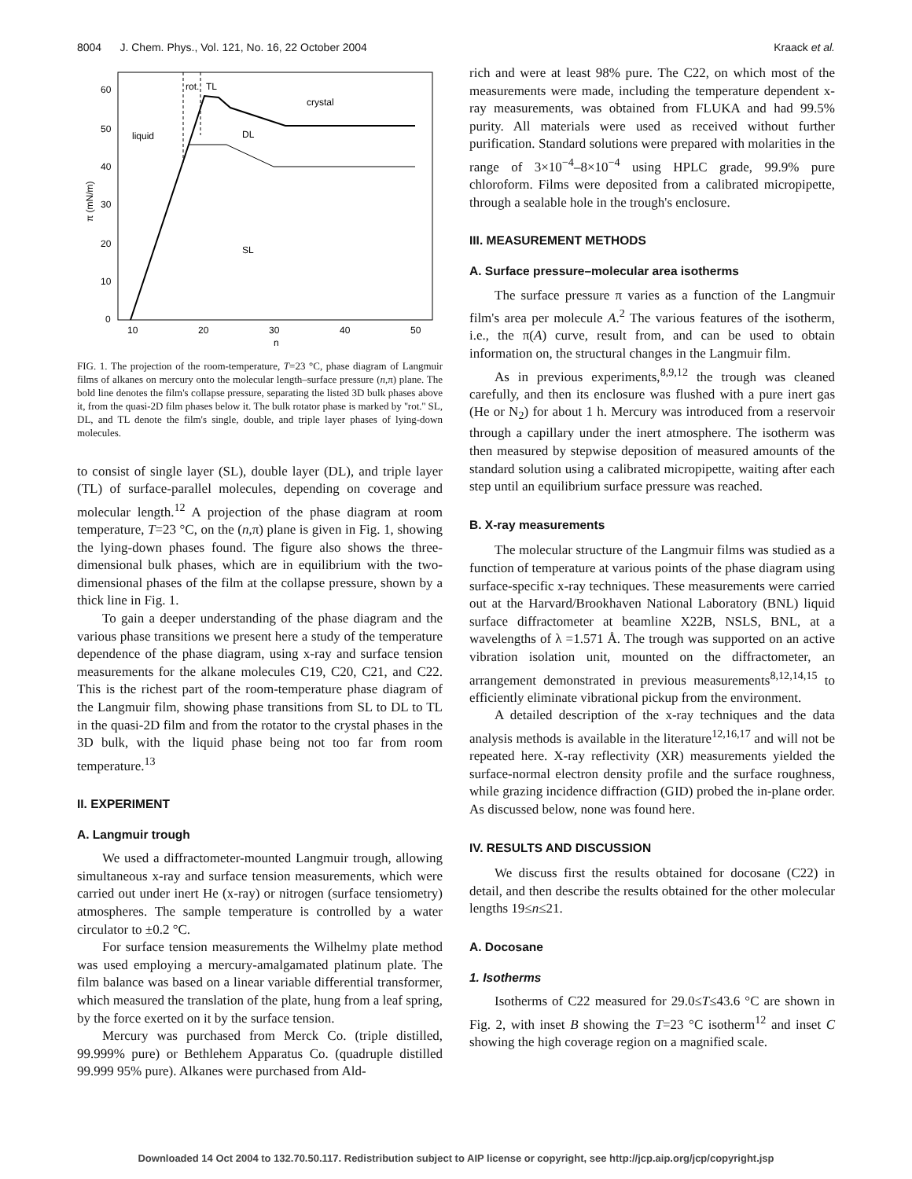8004 J. Chem. Phys., Vol. 121, No. 16, 22 October 2004 Kraack et al.
60
50
40
30
20
10
0
10
20
30
40
50
n
π (mN/m)
liquid
crystal
DL
SL
rot.
TL
FIG. 1. The projection of the room-temperature, T=23 °C, phase diagram of Langmuir films of alkanes on mercury onto the molecular length–surface pressure (n,π) plane. The bold line denotes the film's collapse pressure, separating the listed 3D bulk phases above it, from the quasi-2D film phases below it. The bulk rotator phase is marked by ''rot.'' SL, DL, and TL denote the film's single, double, and triple layer phases of lying-down molecules.
to consist of single layer (SL), double layer (DL), and triple layer (TL) of surface-parallel molecules, depending on coverage and molecular length.<sup>12</sup> A projection of the phase diagram at room temperature, T=23 °C, on the (n,π) plane is given in Fig. 1, showing the lying-down phases found. The figure also shows the three-dimensional bulk phases, which are in equilibrium with the two-dimensional phases of the film at the collapse pressure, shown by a thick line in Fig. 1.
To gain a deeper understanding of the phase diagram and the various phase transitions we present here a study of the temperature dependence of the phase diagram, using x-ray and surface tension measurements for the alkane molecules C19, C20, C21, and C22. This is the richest part of the room-temperature phase diagram of the Langmuir film, showing phase transitions from SL to DL to TL in the quasi-2D film and from the rotator to the crystal phases in the 3D bulk, with the liquid phase being not too far from room temperature.<sup>13</sup>
II. EXPERIMENT
A. Langmuir trough
We used a diffractometer-mounted Langmuir trough, allowing simultaneous x-ray and surface tension measurements, which were carried out under inert He (x-ray) or nitrogen (surface tensiometry) atmospheres. The sample temperature is controlled by a water circulator to ±0.2 °C.
For surface tension measurements the Wilhelmy plate method was used employing a mercury-amalgamated platinum plate. The film balance was based on a linear variable differential transformer, which measured the translation of the plate, hung from a leaf spring, by the force exerted on it by the surface tension.
Mercury was purchased from Merck Co. (triple distilled, 99.999% pure) or Bethlehem Apparatus Co. (quadruple distilled 99.999 95% pure). Alkanes were purchased from Ald-
rich and were at least 98% pure. The C22, on which most of the measurements were made, including the temperature dependent x-ray measurements, was obtained from FLUKA and had 99.5% purity. All materials were used as received without further purification. Standard solutions were prepared with molarities in the range of 3×10<sup>−4</sup>–8×10<sup>−4</sup> using HPLC grade, 99.9% pure chloroform. Films were deposited from a calibrated micropipette, through a sealable hole in the trough's enclosure.
III. MEASUREMENT METHODS
A. Surface pressure–molecular area isotherms
The surface pressure π varies as a function of the Langmuir film's area per molecule A.<sup>2</sup> The various features of the isotherm, i.e., the π(A) curve, result from, and can be used to obtain information on, the structural changes in the Langmuir film.
As in previous experiments,<sup>8,9,12</sup> the trough was cleaned carefully, and then its enclosure was flushed with a pure inert gas (He or N<sub>2</sub>) for about 1 h. Mercury was introduced from a reservoir through a capillary under the inert atmosphere. The isotherm was then measured by stepwise deposition of measured amounts of the standard solution using a calibrated micropipette, waiting after each step until an equilibrium surface pressure was reached.
B. X-ray measurements
The molecular structure of the Langmuir films was studied as a function of temperature at various points of the phase diagram using surface-specific x-ray techniques. These measurements were carried out at the Harvard/Brookhaven National Laboratory (BNL) liquid surface diffractometer at beamline X22B, NSLS, BNL, at a wavelengths of λ =1.571 Å. The trough was supported on an active vibration isolation unit, mounted on the diffractometer, an arrangement demonstrated in previous measurements<sup>8,12,14,15</sup> to efficiently eliminate vibrational pickup from the environment.
A detailed description of the x-ray techniques and the data analysis methods is available in the literature<sup>12,16,17</sup> and will not be repeated here. X-ray reflectivity (XR) measurements yielded the surface-normal electron density profile and the surface roughness, while grazing incidence diffraction (GID) probed the in-plane order. As discussed below, none was found here.
IV. RESULTS AND DISCUSSION
We discuss first the results obtained for docosane (C22) in detail, and then describe the results obtained for the other molecular lengths 19≤n≤21.
A. Docosane
1. Isotherms
Isotherms of C22 measured for 29.0≤T≤43.6 °C are shown in Fig. 2, with inset B showing the T=23 °C isotherm<sup>12</sup> and inset C showing the high coverage region on a magnified scale.
Downloaded 14 Oct 2004 to 132.70.50.117. Redistribution subject to AIP license or copyright, see http://jcp.aip.org/jcp/copyright.jsp